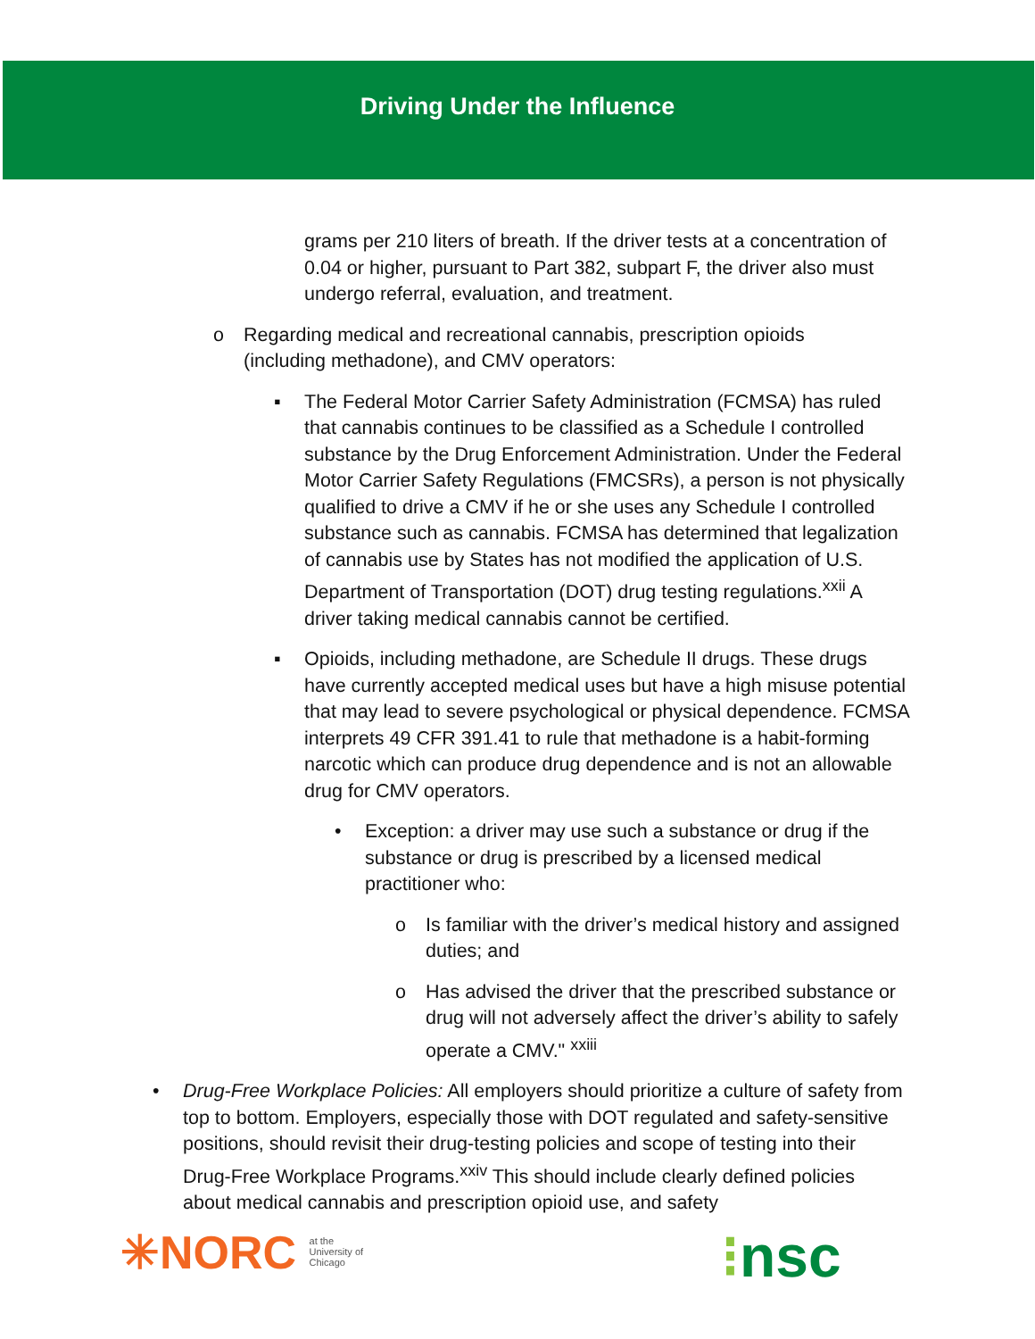Driving Under the Influence
grams per 210 liters of breath. If the driver tests at a concentration of 0.04 or higher, pursuant to Part 382, subpart F, the driver also must undergo referral, evaluation, and treatment.
o Regarding medical and recreational cannabis, prescription opioids (including methadone), and CMV operators:
▪ The Federal Motor Carrier Safety Administration (FCMSA) has ruled that cannabis continues to be classified as a Schedule I controlled substance by the Drug Enforcement Administration. Under the Federal Motor Carrier Safety Regulations (FMCSRs), a person is not physically qualified to drive a CMV if he or she uses any Schedule I controlled substance such as cannabis. FCMSA has determined that legalization of cannabis use by States has not modified the application of U.S. Department of Transportation (DOT) drug testing regulations.<sup>xxii</sup> A driver taking medical cannabis cannot be certified.
▪ Opioids, including methadone, are Schedule II drugs. These drugs have currently accepted medical uses but have a high misuse potential that may lead to severe psychological or physical dependence. FCMSA interprets 49 CFR 391.41 to rule that methadone is a habit-forming narcotic which can produce drug dependence and is not an allowable drug for CMV operators.
• Exception: a driver may use such a substance or drug if the substance or drug is prescribed by a licensed medical practitioner who:
o Is familiar with the driver’s medical history and assigned duties; and
o Has advised the driver that the prescribed substance or drug will not adversely affect the driver’s ability to safely operate a CMV." <sup>xxiii</sup>
• Drug-Free Workplace Policies: All employers should prioritize a culture of safety from top to bottom. Employers, especially those with DOT regulated and safety-sensitive positions, should revisit their drug-testing policies and scope of testing into their Drug-Free Workplace Programs.<sup>xxiv</sup> This should include clearly defined policies about medical cannabis and prescription opioid use, and safety
✳NORC at the
University of
Chicago
⁝nsc